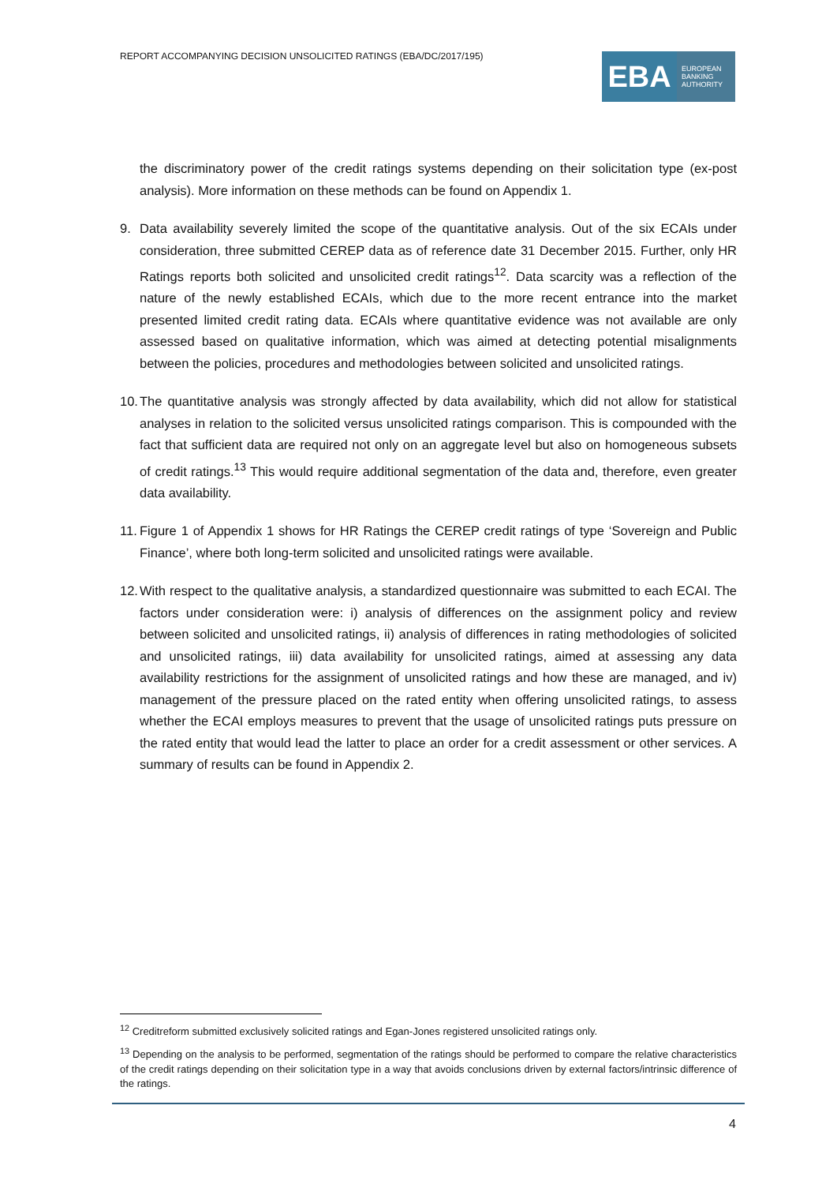REPORT ACCOMPANYING DECISION UNSOLICITED RATINGS (EBA/DC/2017/195)
EBA
EUROPEAN
BANKING
AUTHORITY
the discriminatory power of the credit ratings systems depending on their solicitation type (ex-post analysis). More information on these methods can be found on Appendix 1.
9. Data availability severely limited the scope of the quantitative analysis. Out of the six ECAIs under consideration, three submitted CEREP data as of reference date 31 December 2015. Further, only HR Ratings reports both solicited and unsolicited credit ratings<sup>12</sup>. Data scarcity was a reflection of the nature of the newly established ECAIs, which due to the more recent entrance into the market presented limited credit rating data. ECAIs where quantitative evidence was not available are only assessed based on qualitative information, which was aimed at detecting potential misalignments between the policies, procedures and methodologies between solicited and unsolicited ratings.
10.
The quantitative analysis was strongly affected by data availability, which did not allow for statistical analyses in relation to the solicited versus unsolicited ratings comparison. This is compounded with the fact that sufficient data are required not only on an aggregate level but also on homogeneous subsets of credit ratings.<sup>13</sup> This would require additional segmentation of the data and, therefore, even greater data availability.
11.
Figure 1 of Appendix 1 shows for HR Ratings the CEREP credit ratings of type ‘Sovereign and Public Finance’, where both long-term solicited and unsolicited ratings were available.
12.
With respect to the qualitative analysis, a standardized questionnaire was submitted to each ECAI. The factors under consideration were: i) analysis of differences on the assignment policy and review between solicited and unsolicited ratings, ii) analysis of differences in rating methodologies of solicited and unsolicited ratings, iii) data availability for unsolicited ratings, aimed at assessing any data availability restrictions for the assignment of unsolicited ratings and how these are managed, and iv) management of the pressure placed on the rated entity when offering unsolicited ratings, to assess whether the ECAI employs measures to prevent that the usage of unsolicited ratings puts pressure on the rated entity that would lead the latter to place an order for a credit assessment or other services. A summary of results can be found in Appendix 2.
<sup>12</sup> Creditreform submitted exclusively solicited ratings and Egan-Jones registered unsolicited ratings only.
<sup>13</sup> Depending on the analysis to be performed, segmentation of the ratings should be performed to compare the relative characteristics of the credit ratings depending on their solicitation type in a way that avoids conclusions driven by external factors/intrinsic difference of the ratings.
4